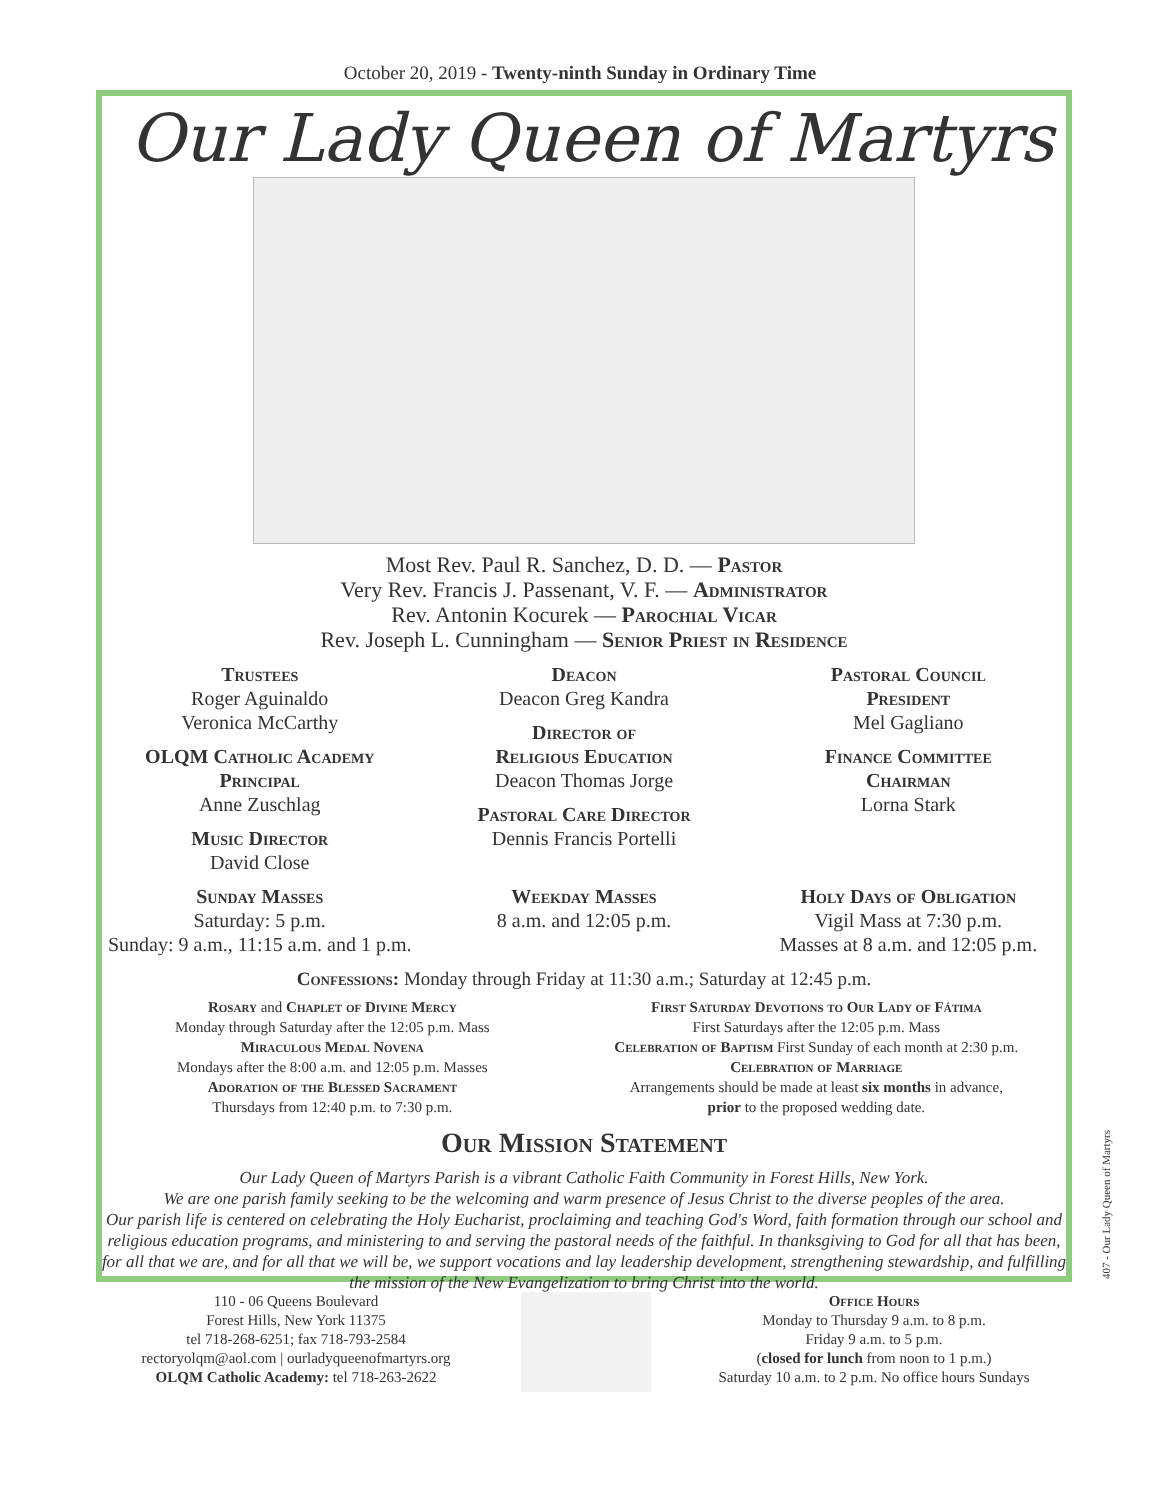October 20, 2019 - Twenty-ninth Sunday in Ordinary Time
Our Lady Queen of Martyrs
Most Rev. Paul R. Sanchez, D. D. — Pastor
Very Rev. Francis J. Passenant, V. F. — Administrator
Rev. Antonin Kocurek — Parochial Vicar
Rev. Joseph L. Cunningham — Senior Priest in Residence
Trustees
Roger Aguinaldo
Veronica McCarthy
OLQM Catholic Academy
Principal
Anne Zuschlag
Music Director
David Close
Deacon
Deacon Greg Kandra
Director of
Religious Education
Deacon Thomas Jorge
Pastoral Care Director
Dennis Francis Portelli
Pastoral Council
President
Mel Gagliano
Finance Committee
Chairman
Lorna Stark
Sunday Masses
Saturday: 5 p.m.
Sunday: 9 a.m., 11:15 a.m. and 1 p.m.
Weekday Masses
8 a.m. and 12:05 p.m.
Holy Days of Obligation
Vigil Mass at 7:30 p.m.
Masses at 8 a.m. and 12:05 p.m.
Confessions: Monday through Friday at 11:30 a.m.; Saturday at 12:45 p.m.
Rosary and Chaplet of Divine Mercy
Monday through Saturday after the 12:05 p.m. Mass
Miraculous Medal Novena
Mondays after the 8:00 a.m. and 12:05 p.m. Masses
Adoration of the Blessed Sacrament
Thursdays from 12:40 p.m. to 7:30 p.m.
First Saturday Devotions to Our Lady of Fátima
First Saturdays after the 12:05 p.m. Mass
Celebration of Baptism First Sunday of each month at 2:30 p.m.
Celebration of Marriage
Arrangements should be made at least six months in advance,
prior to the proposed wedding date.
Our Mission Statement
Our Lady Queen of Martyrs Parish is a vibrant Catholic Faith Community in Forest Hills, New York.
We are one parish family seeking to be the welcoming and warm presence of Jesus Christ to the diverse peoples of the area.
Our parish life is centered on celebrating the Holy Eucharist, proclaiming and teaching God's Word, faith formation through our school and religious education programs, and ministering to and serving the pastoral needs of the faithful. In thanksgiving to God for all that has been, for all that we are, and for all that we will be, we support vocations and lay leadership development, strengthening stewardship, and fulfilling the mission of the New Evangelization to bring Christ into the world.
110 - 06 Queens Boulevard
Forest Hills, New York 11375
tel 718-268-6251; fax 718-793-2584
rectoryolqm@aol.com | ourladyqueenofmartyrs.org
OLQM Catholic Academy: tel 718-263-2622
Office Hours
Monday to Thursday 9 a.m. to 8 p.m.
Friday 9 a.m. to 5 p.m.
(closed for lunch from noon to 1 p.m.)
Saturday 10 a.m. to 2 p.m. No office hours Sundays
407 - Our Lady Queen of Martyrs